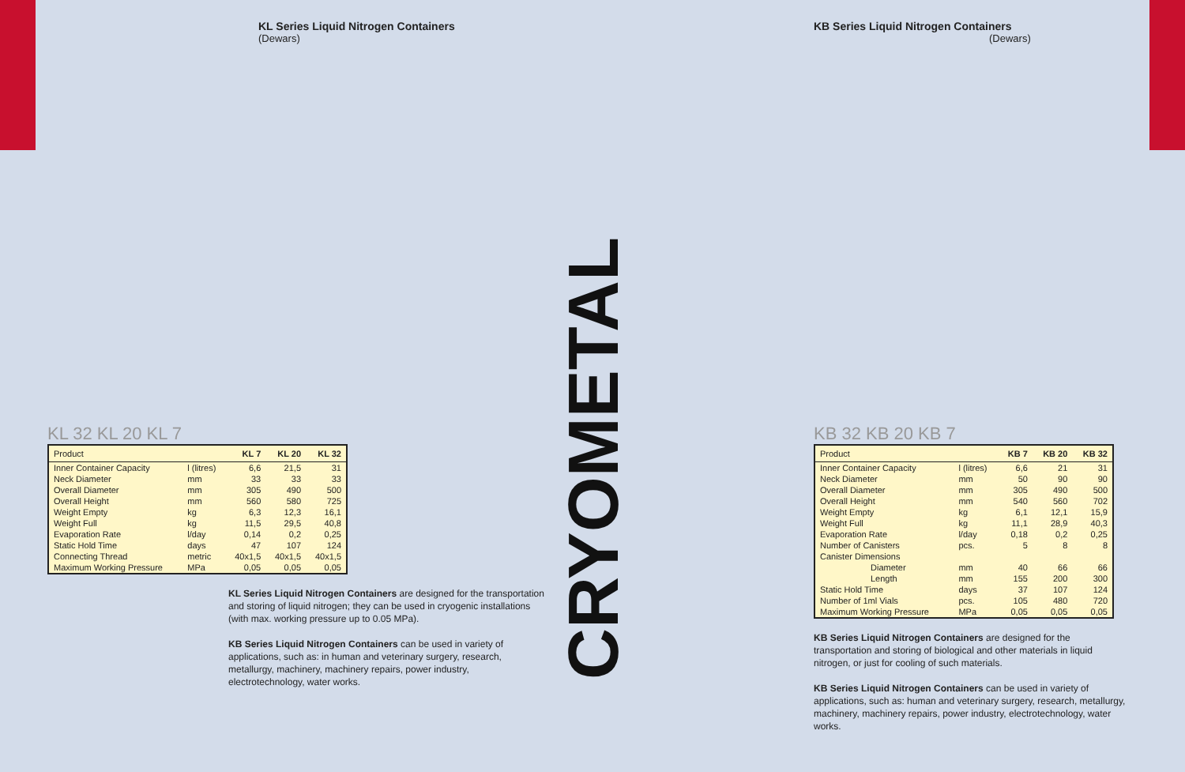CRYOMETAL
KL Series Liquid Nitrogen Containers
(Dewars)
KL 32 KL 20 KL 7
| Product | | KL 7 | KL 20 | KL 32 |
| --- | --- | --- | --- | --- |
| Inner Container Capacity | l (litres) | 6,6 | 21,5 | 31 |
| Neck Diameter | mm | 33 | 33 | 33 |
| Overall Diameter | mm | 305 | 490 | 500 |
| Overall Height | mm | 560 | 580 | 725 |
| Weight Empty | kg | 6,3 | 12,3 | 16,1 |
| Weight Full | kg | 11,5 | 29,5 | 40,8 |
| Evaporation Rate | l/day | 0,14 | 0,2 | 0,25 |
| Static Hold Time | days | 47 | 107 | 124 |
| Connecting Thread | metric | 40x1,5 | 40x1,5 | 40x1,5 |
| Maximum Working Pressure | MPa | 0,05 | 0,05 | 0,05 |
KL Series Liquid Nitrogen Containers are designed for the transportation and storing of liquid nitrogen; they can be used in cryogenic installations (with max. working pressure up to 0.05 MPa).
KB Series Liquid Nitrogen Containers can be used in variety of applications, such as: in human and veterinary surgery, research, metallurgy, machinery, machinery repairs, power industry, electrotechnology, water works.
KB Series Liquid Nitrogen Containers
(Dewars)
KB 32 KB 20 KB 7
| Product | | KB 7 | KB 20 | KB 32 |
| --- | --- | --- | --- | --- |
| Inner Container Capacity | l (litres) | 6,6 | 21 | 31 |
| Neck Diameter | mm | 50 | 90 | 90 |
| Overall Diameter | mm | 305 | 490 | 500 |
| Overall Height | mm | 540 | 560 | 702 |
| Weight Empty | kg | 6,1 | 12,1 | 15,9 |
| Weight Full | kg | 11,1 | 28,9 | 40,3 |
| Evaporation Rate | l/day | 0,18 | 0,2 | 0,25 |
| Number of Canisters | pcs. | 5 | 8 | 8 |
| Canister Dimensions | | | | |
| Diameter | mm | 40 | 66 | 66 |
| Length | mm | 155 | 200 | 300 |
| Static Hold Time | days | 37 | 107 | 124 |
| Number of 1ml Vials | pcs. | 105 | 480 | 720 |
| Maximum Working Pressure | MPa | 0,05 | 0,05 | 0,05 |
KB Series Liquid Nitrogen Containers are designed for the transportation and storing of biological and other materials in liquid nitrogen, or just for cooling of such materials.
KB Series Liquid Nitrogen Containers can be used in variety of applications, such as: human and veterinary surgery, research, metallurgy, machinery, machinery repairs, power industry, electrotechnology, water works.